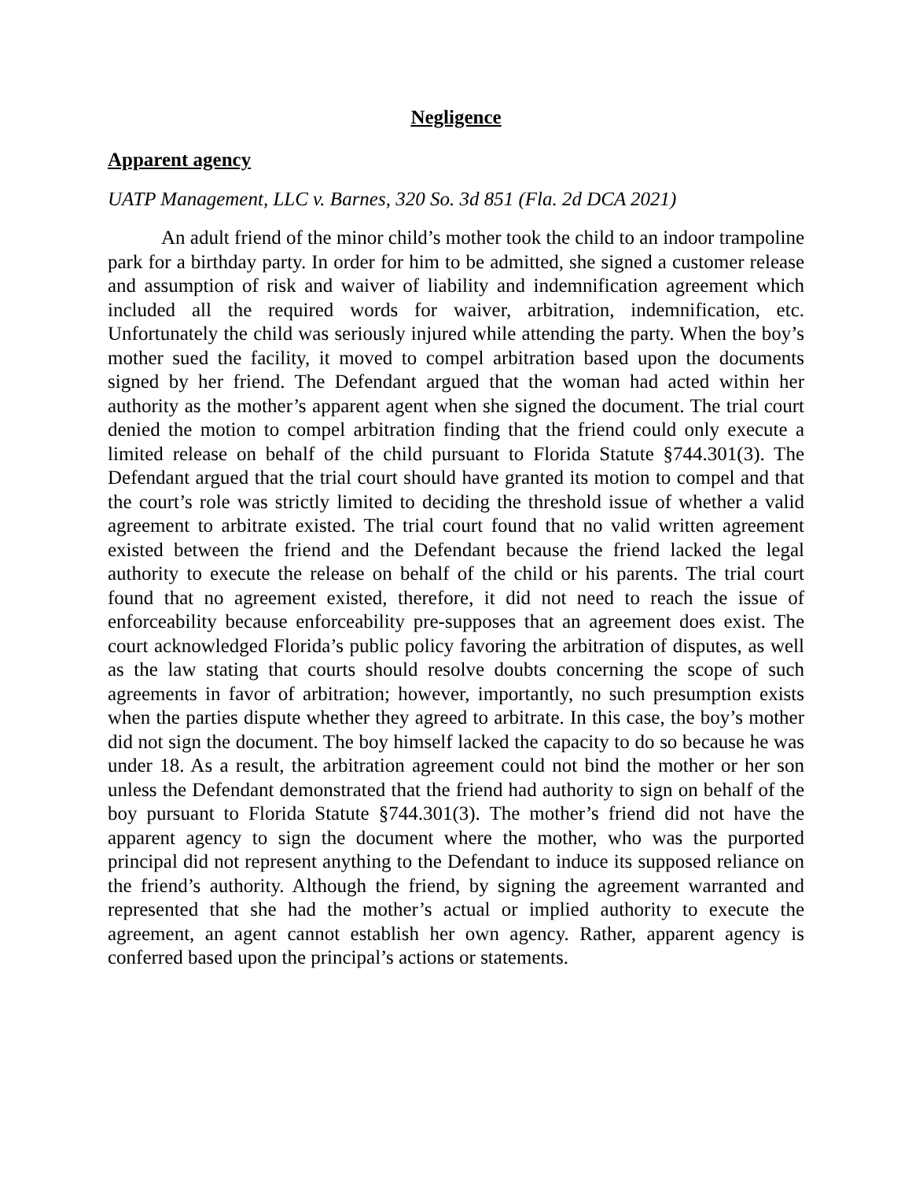Negligence
Apparent agency
UATP Management, LLC v. Barnes, 320 So. 3d 851 (Fla. 2d DCA 2021)
An adult friend of the minor child’s mother took the child to an indoor trampoline park for a birthday party. In order for him to be admitted, she signed a customer release and assumption of risk and waiver of liability and indemnification agreement which included all the required words for waiver, arbitration, indemnification, etc. Unfortunately the child was seriously injured while attending the party. When the boy’s mother sued the facility, it moved to compel arbitration based upon the documents signed by her friend. The Defendant argued that the woman had acted within her authority as the mother’s apparent agent when she signed the document. The trial court denied the motion to compel arbitration finding that the friend could only execute a limited release on behalf of the child pursuant to Florida Statute §744.301(3). The Defendant argued that the trial court should have granted its motion to compel and that the court’s role was strictly limited to deciding the threshold issue of whether a valid agreement to arbitrate existed. The trial court found that no valid written agreement existed between the friend and the Defendant because the friend lacked the legal authority to execute the release on behalf of the child or his parents. The trial court found that no agreement existed, therefore, it did not need to reach the issue of enforceability because enforceability pre-supposes that an agreement does exist. The court acknowledged Florida’s public policy favoring the arbitration of disputes, as well as the law stating that courts should resolve doubts concerning the scope of such agreements in favor of arbitration; however, importantly, no such presumption exists when the parties dispute whether they agreed to arbitrate. In this case, the boy’s mother did not sign the document. The boy himself lacked the capacity to do so because he was under 18. As a result, the arbitration agreement could not bind the mother or her son unless the Defendant demonstrated that the friend had authority to sign on behalf of the boy pursuant to Florida Statute §744.301(3). The mother’s friend did not have the apparent agency to sign the document where the mother, who was the purported principal did not represent anything to the Defendant to induce its supposed reliance on the friend’s authority. Although the friend, by signing the agreement warranted and represented that she had the mother’s actual or implied authority to execute the agreement, an agent cannot establish her own agency. Rather, apparent agency is conferred based upon the principal’s actions or statements.